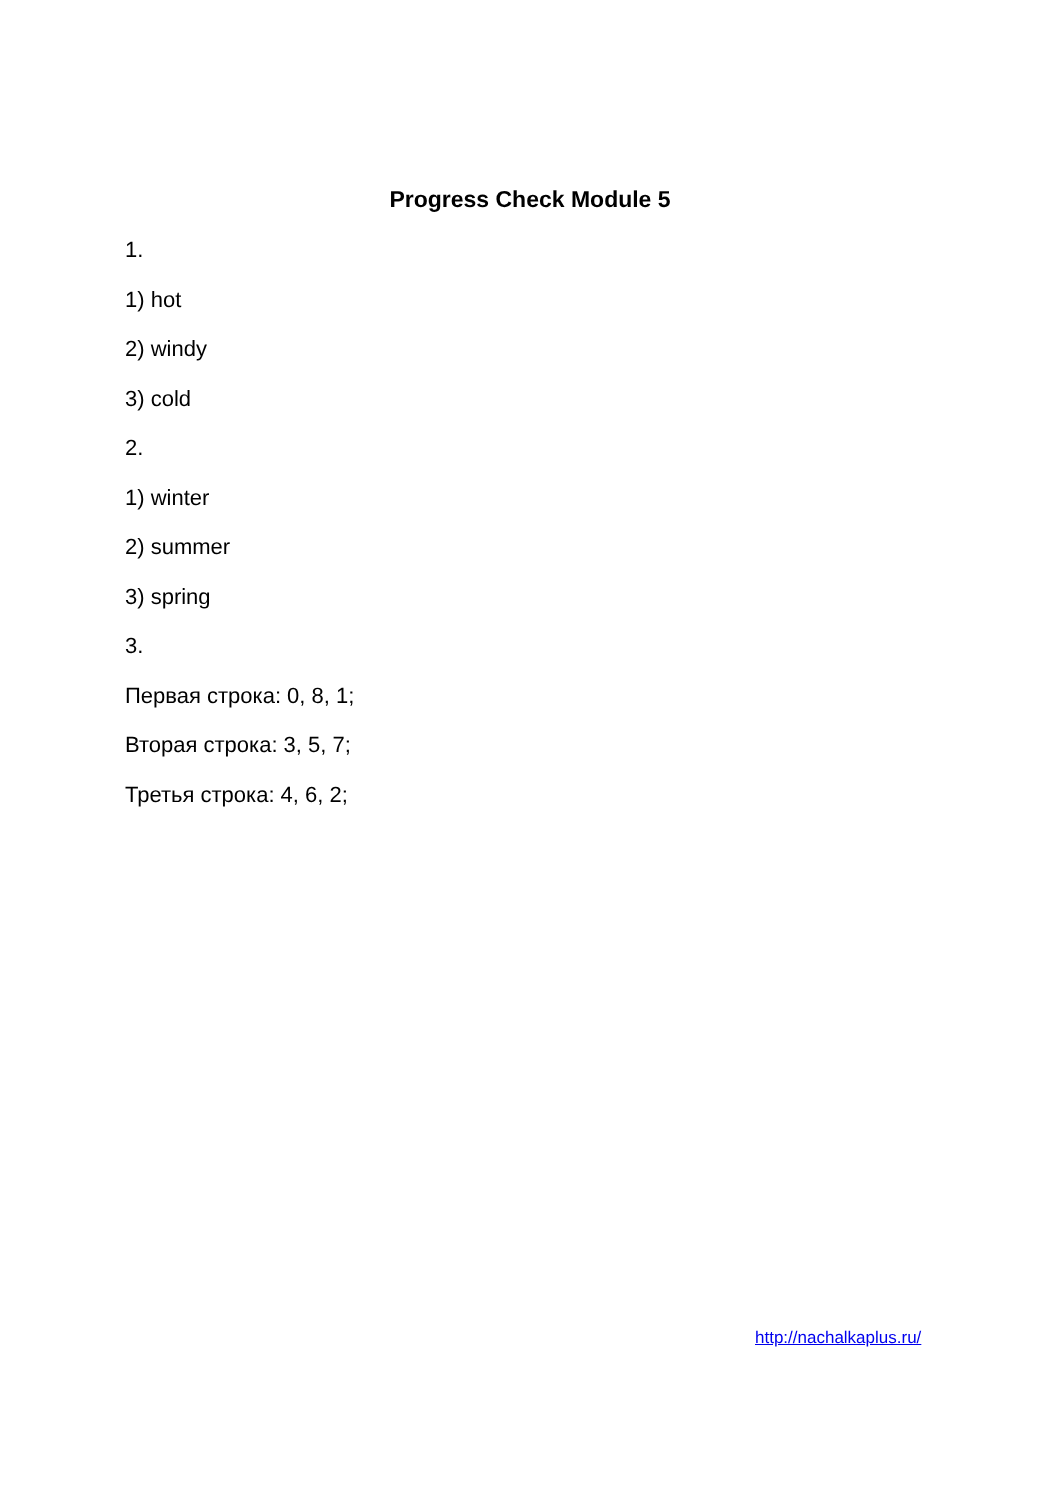Progress Check Module 5
1.
1) hot
2) windy
3) cold
2.
1) winter
2) summer
3) spring
3.
Первая строка: 0, 8, 1;
Вторая строка: 3, 5, 7;
Третья строка: 4, 6, 2;
http://nachalkaplus.ru/